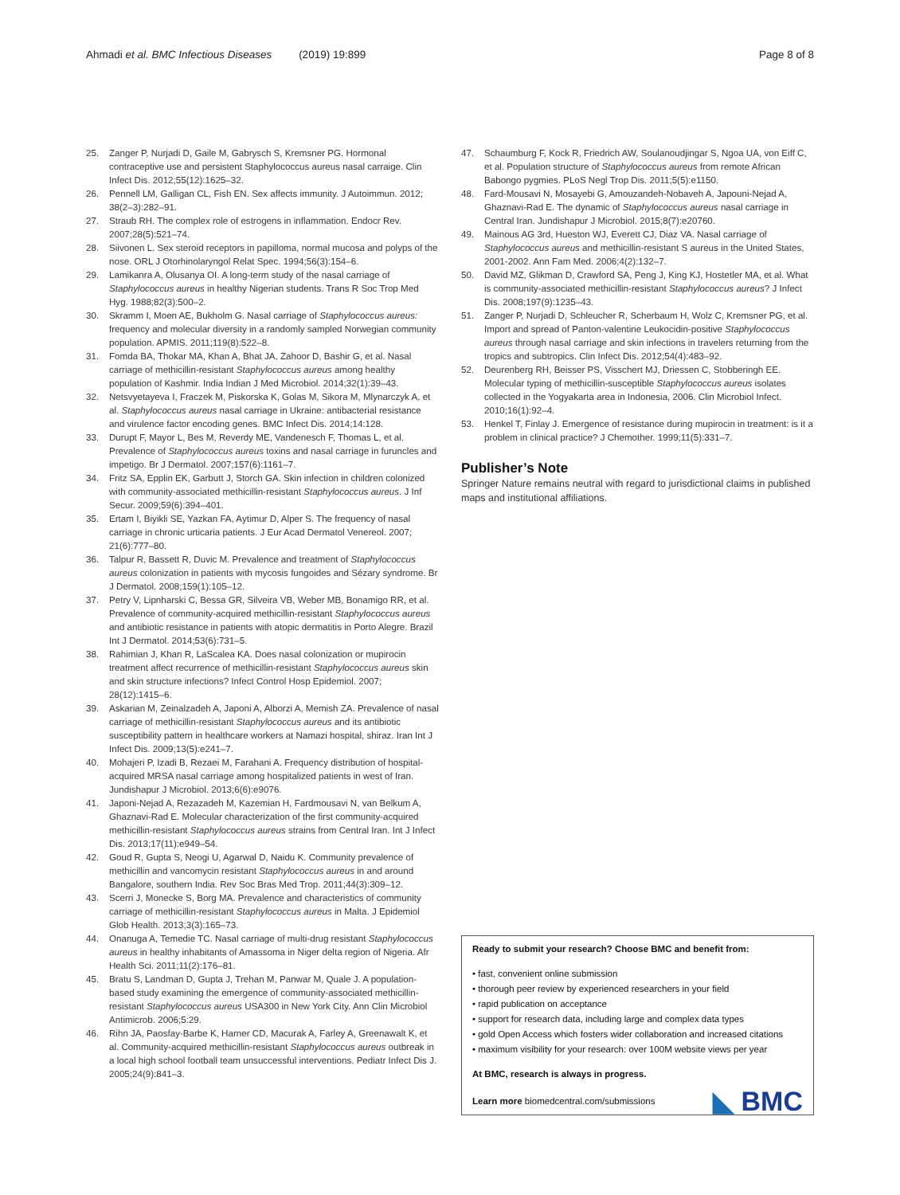Ahmadi et al. BMC Infectious Diseases (2019) 19:899
Page 8 of 8
25. Zanger P, Nurjadi D, Gaile M, Gabrysch S, Kremsner PG. Hormonal contraceptive use and persistent Staphylococcus aureus nasal carraige. Clin Infect Dis. 2012;55(12):1625–32.
26. Pennell LM, Galligan CL, Fish EN. Sex affects immunity. J Autoimmun. 2012; 38(2–3):282–91.
27. Straub RH. The complex role of estrogens in inflammation. Endocr Rev. 2007;28(5):521–74.
28. Siivonen L. Sex steroid receptors in papilloma, normal mucosa and polyps of the nose. ORL J Otorhinolaryngol Relat Spec. 1994;56(3):154–6.
29. Lamikanra A, Olusanya OI. A long-term study of the nasal carriage of Staphylococcus aureus in healthy Nigerian students. Trans R Soc Trop Med Hyg. 1988;82(3):500–2.
30. Skramm I, Moen AE, Bukholm G. Nasal carriage of Staphylococcus aureus: frequency and molecular diversity in a randomly sampled Norwegian community population. APMIS. 2011;119(8):522–8.
31. Fomda BA, Thokar MA, Khan A, Bhat JA, Zahoor D, Bashir G, et al. Nasal carriage of methicillin-resistant Staphylococcus aureus among healthy population of Kashmir. India Indian J Med Microbiol. 2014;32(1):39–43.
32. Netsvyetayeva I, Fraczek M, Piskorska K, Golas M, Sikora M, Mlynarczyk A, et al. Staphylococcus aureus nasal carriage in Ukraine: antibacterial resistance and virulence factor encoding genes. BMC Infect Dis. 2014;14:128.
33. Durupt F, Mayor L, Bes M, Reverdy ME, Vandenesch F, Thomas L, et al. Prevalence of Staphylococcus aureus toxins and nasal carriage in furuncles and impetigo. Br J Dermatol. 2007;157(6):1161–7.
34. Fritz SA, Epplin EK, Garbutt J, Storch GA. Skin infection in children colonized with community-associated methicillin-resistant Staphylococcus aureus. J Inf Secur. 2009;59(6):394–401.
35. Ertam I, Biyikli SE, Yazkan FA, Aytimur D, Alper S. The frequency of nasal carriage in chronic urticaria patients. J Eur Acad Dermatol Venereol. 2007; 21(6):777–80.
36. Talpur R, Bassett R, Duvic M. Prevalence and treatment of Staphylococcus aureus colonization in patients with mycosis fungoides and Sézary syndrome. Br J Dermatol. 2008;159(1):105–12.
37. Petry V, Lipnharski C, Bessa GR, Silveira VB, Weber MB, Bonamigo RR, et al. Prevalence of community-acquired methicillin-resistant Staphylococcus aureus and antibiotic resistance in patients with atopic dermatitis in Porto Alegre. Brazil Int J Dermatol. 2014;53(6):731–5.
38. Rahimian J, Khan R, LaScalea KA. Does nasal colonization or mupirocin treatment affect recurrence of methicillin-resistant Staphylococcus aureus skin and skin structure infections? Infect Control Hosp Epidemiol. 2007; 28(12):1415–6.
39. Askarian M, Zeinalzadeh A, Japoni A, Alborzi A, Memish ZA. Prevalence of nasal carriage of methicillin-resistant Staphylococcus aureus and its antibiotic susceptibility pattern in healthcare workers at Namazi hospital, shiraz. Iran Int J Infect Dis. 2009;13(5):e241–7.
40. Mohajeri P, Izadi B, Rezaei M, Farahani A. Frequency distribution of hospital-acquired MRSA nasal carriage among hospitalized patients in west of Iran. Jundishapur J Microbiol. 2013;6(6):e9076.
41. Japoni-Nejad A, Rezazadeh M, Kazemian H, Fardmousavi N, van Belkum A, Ghaznavi-Rad E. Molecular characterization of the first community-acquired methicillin-resistant Staphylococcus aureus strains from Central Iran. Int J Infect Dis. 2013;17(11):e949–54.
42. Goud R, Gupta S, Neogi U, Agarwal D, Naidu K. Community prevalence of methicillin and vancomycin resistant Staphylococcus aureus in and around Bangalore, southern India. Rev Soc Bras Med Trop. 2011;44(3):309–12.
43. Scerri J, Monecke S, Borg MA. Prevalence and characteristics of community carriage of methicillin-resistant Staphylococcus aureus in Malta. J Epidemiol Glob Health. 2013;3(3):165–73.
44. Onanuga A, Temedie TC. Nasal carriage of multi-drug resistant Staphylococcus aureus in healthy inhabitants of Amassoma in Niger delta region of Nigeria. Afr Health Sci. 2011;11(2):176–81.
45. Bratu S, Landman D, Gupta J, Trehan M, Panwar M, Quale J. A population-based study examining the emergence of community-associated methicillin-resistant Staphylococcus aureus USA300 in New York City. Ann Clin Microbiol Antimicrob. 2006;5:29.
46. Rihn JA, Paosfay-Barbe K, Harner CD, Macurak A, Farley A, Greenawalt K, et al. Community-acquired methicillin-resistant Staphylococcus aureus outbreak in a local high school football team unsuccessful interventions. Pediatr Infect Dis J. 2005;24(9):841–3.
47. Schaumburg F, Kock R, Friedrich AW, Soulanoudjingar S, Ngoa UA, von Eiff C, et al. Population structure of Staphylococcus aureus from remote African Babongo pygmies. PLoS Negl Trop Dis. 2011;5(5):e1150.
48. Fard-Mousavi N, Mosayebi G, Amouzandeh-Nobaveh A, Japouni-Nejad A, Ghaznavi-Rad E. The dynamic of Staphylococcus aureus nasal carriage in Central Iran. Jundishapur J Microbiol. 2015;8(7):e20760.
49. Mainous AG 3rd, Hueston WJ, Everett CJ, Diaz VA. Nasal carriage of Staphylococcus aureus and methicillin-resistant S aureus in the United States, 2001-2002. Ann Fam Med. 2006;4(2):132–7.
50. David MZ, Glikman D, Crawford SA, Peng J, King KJ, Hostetler MA, et al. What is community-associated methicillin-resistant Staphylococcus aureus? J Infect Dis. 2008;197(9):1235–43.
51. Zanger P, Nurjadi D, Schleucher R, Scherbaum H, Wolz C, Kremsner PG, et al. Import and spread of Panton-valentine Leukocidin-positive Staphylococcus aureus through nasal carriage and skin infections in travelers returning from the tropics and subtropics. Clin Infect Dis. 2012;54(4):483–92.
52. Deurenberg RH, Beisser PS, Visschert MJ, Driessen C, Stobberingh EE. Molecular typing of methicillin-susceptible Staphylococcus aureus isolates collected in the Yogyakarta area in Indonesia, 2006. Clin Microbiol Infect. 2010;16(1):92–4.
53. Henkel T, Finlay J. Emergence of resistance during mupirocin in treatment: is it a problem in clinical practice? J Chemother. 1999;11(5):331–7.
Publisher’s Note
Springer Nature remains neutral with regard to jurisdictional claims in published maps and institutional affiliations.
Ready to submit your research? Choose BMC and benefit from:
• fast, convenient online submission
• thorough peer review by experienced researchers in your field
• rapid publication on acceptance
• support for research data, including large and complex data types
• gold Open Access which fosters wider collaboration and increased citations
• maximum visibility for your research: over 100M website views per year
At BMC, research is always in progress.
Learn more biomedcentral.com/submissions
◣ BMC